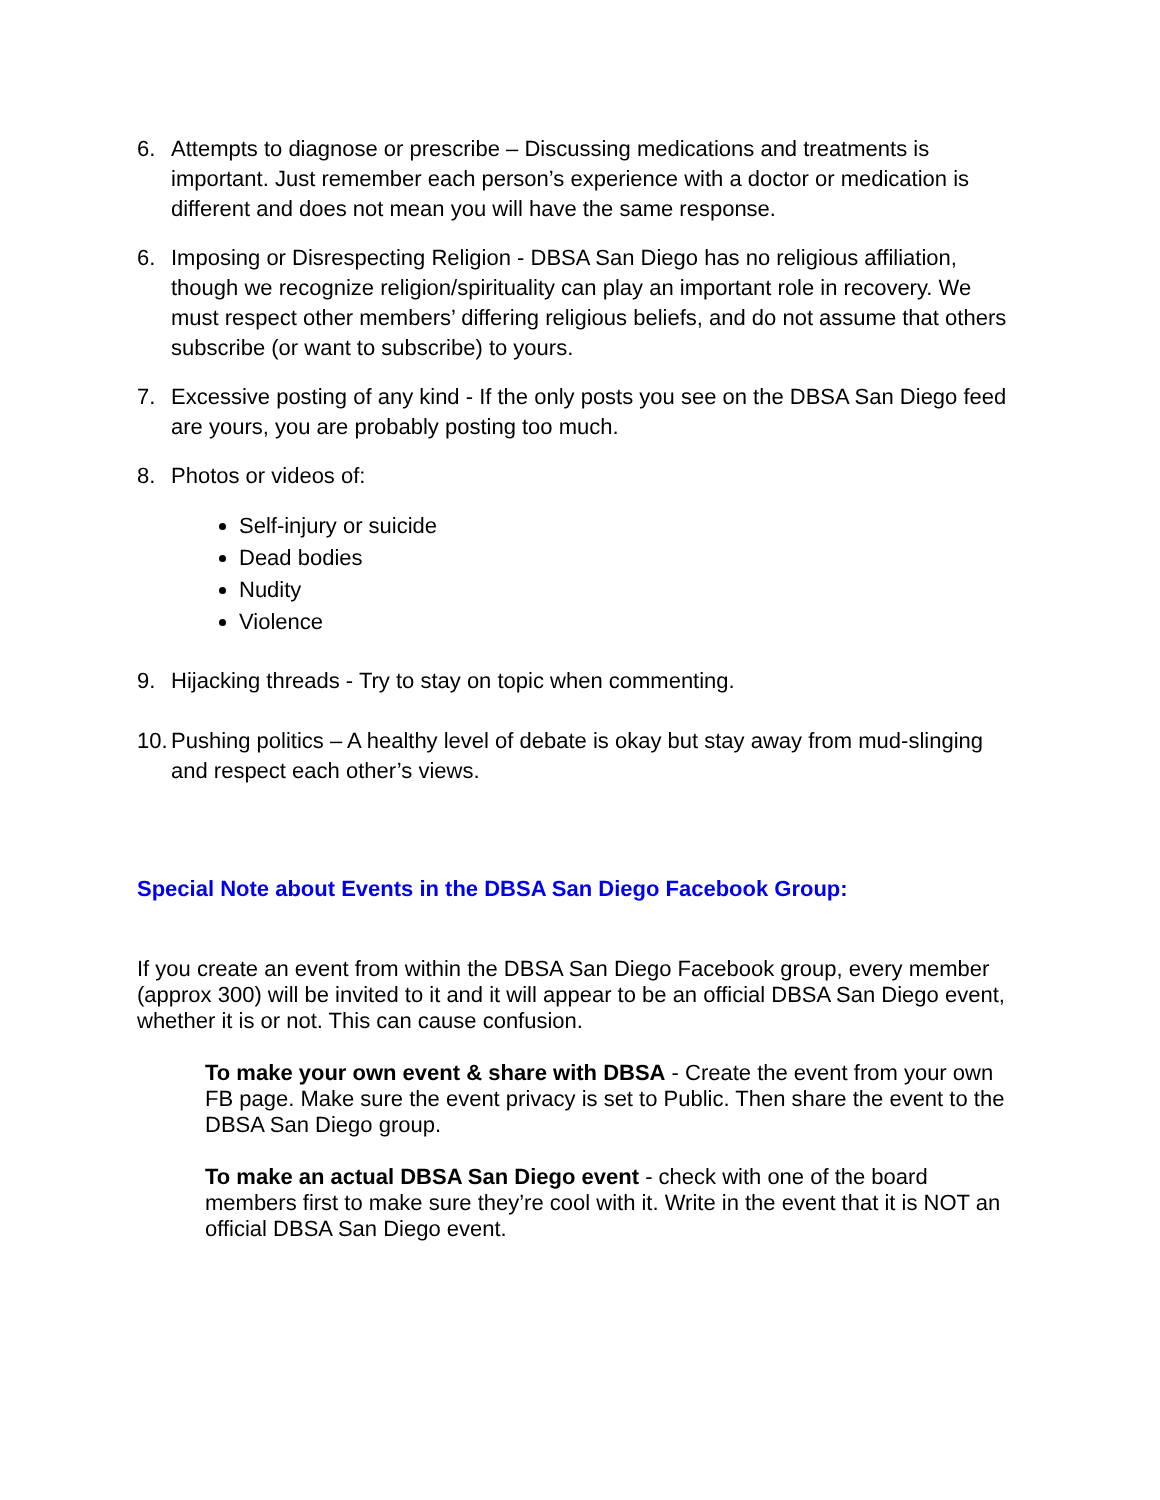6. Attempts to diagnose or prescribe – Discussing medications and treatments is important. Just remember each person’s experience with a doctor or medication is different and does not mean you will have the same response.
6. Imposing or Disrespecting Religion - DBSA San Diego has no religious affiliation, though we recognize religion/spirituality can play an important role in recovery. We must respect other members’ differing religious beliefs, and do not assume that others subscribe (or want to subscribe) to yours.
7. Excessive posting of any kind - If the only posts you see on the DBSA San Diego feed are yours, you are probably posting too much.
8. Photos or videos of:
Self-injury or suicide
Dead bodies
Nudity
Violence
9. Hijacking threads - Try to stay on topic when commenting.
10. Pushing politics – A healthy level of debate is okay but stay away from mud-slinging and respect each other’s views.
Special Note about Events in the DBSA San Diego Facebook Group:
If you create an event from within the DBSA San Diego Facebook group, every member (approx 300) will be invited to it and it will appear to be an official DBSA San Diego event, whether it is or not. This can cause confusion.
To make your own event & share with DBSA - Create the event from your own FB page. Make sure the event privacy is set to Public. Then share the event to the DBSA San Diego group.
To make an actual DBSA San Diego event - check with one of the board members first to make sure they’re cool with it. Write in the event that it is NOT an official DBSA San Diego event.